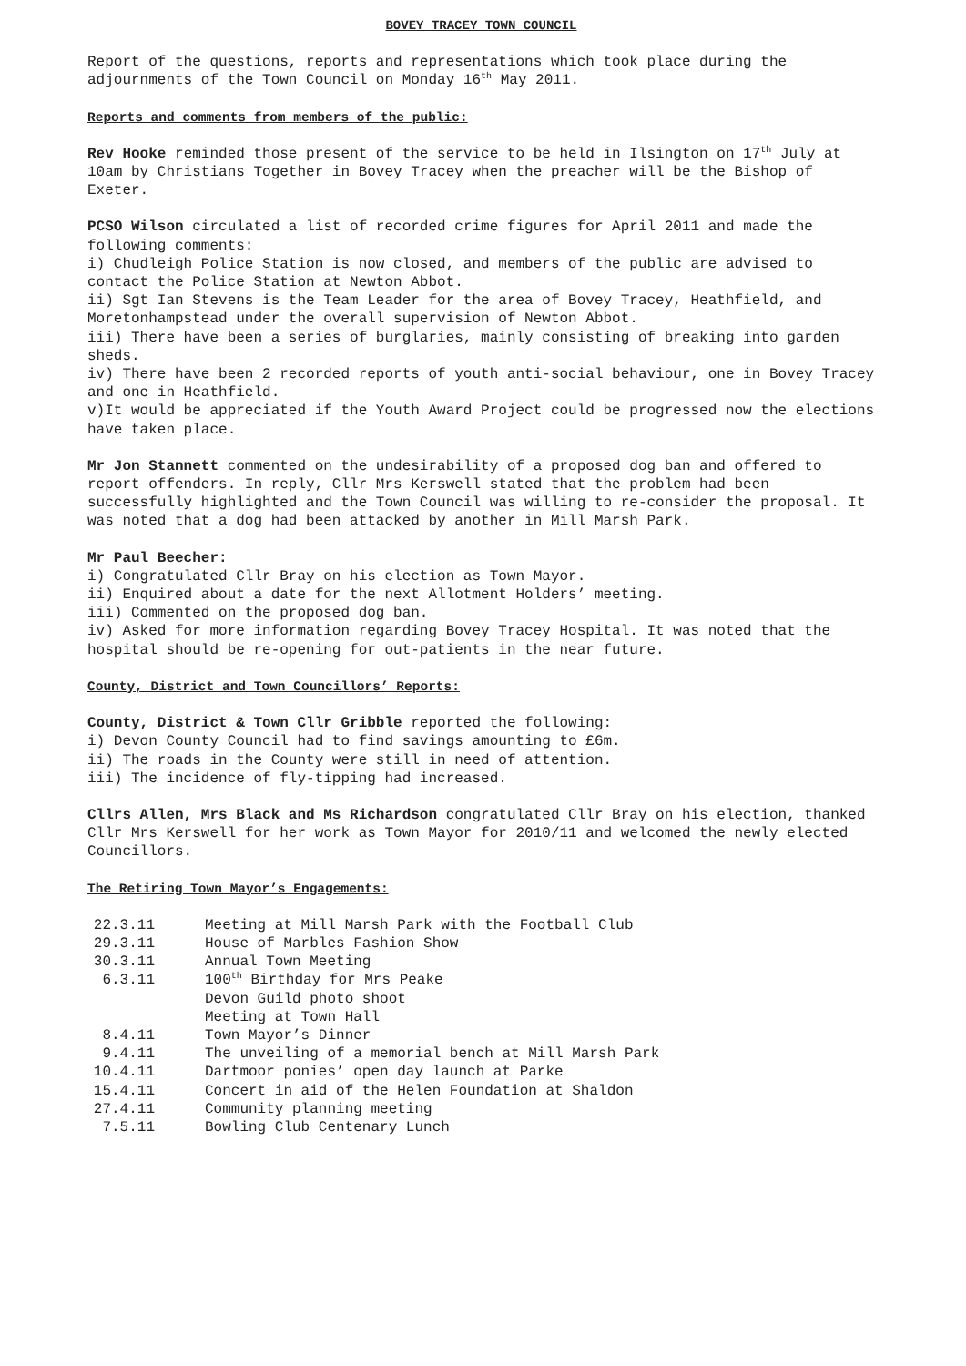BOVEY TRACEY TOWN COUNCIL
Report of the questions, reports and representations which took place during the adjournments of the Town Council on Monday 16<sup>th</sup> May 2011.
Reports and comments from members of the public:
Rev Hooke reminded those present of the service to be held in Ilsington on 17<sup>th</sup> July at 10am by Christians Together in Bovey Tracey when the preacher will be the Bishop of Exeter.
PCSO Wilson circulated a list of recorded crime figures for April 2011 and made the following comments:
i) Chudleigh Police Station is now closed, and members of the public are advised to contact the Police Station at Newton Abbot.
ii) Sgt Ian Stevens is the Team Leader for the area of Bovey Tracey, Heathfield, and Moretonhampstead under the overall supervision of Newton Abbot.
iii) There have been a series of burglaries, mainly consisting of breaking into garden sheds.
iv) There have been 2 recorded reports of youth anti-social behaviour, one in Bovey Tracey and one in Heathfield.
v)It would be appreciated if the Youth Award Project could be progressed now the elections have taken place.
Mr Jon Stannett commented on the undesirability of a proposed dog ban and offered to report offenders. In reply, Cllr Mrs Kerswell stated that the problem had been successfully highlighted and the Town Council was willing to re-consider the proposal. It was noted that a dog had been attacked by another in Mill Marsh Park.
Mr Paul Beecher:
i) Congratulated Cllr Bray on his election as Town Mayor.
ii) Enquired about a date for the next Allotment Holders’ meeting.
iii) Commented on the proposed dog ban.
iv) Asked for more information regarding Bovey Tracey Hospital. It was noted that the hospital should be re-opening for out-patients in the near future.
County, District and Town Councillors’ Reports:
County, District & Town Cllr Gribble reported the following:
i) Devon County Council had to find savings amounting to £6m.
ii) The roads in the County were still in need of attention.
iii) The incidence of fly-tipping had increased.
Cllrs Allen, Mrs Black and Ms Richardson congratulated Cllr Bray on his election, thanked Cllr Mrs Kerswell for her work as Town Mayor for 2010/11 and welcomed the newly elected Councillors.
The Retiring Town Mayor’s Engagements:
| 22.3.11 | Meeting at Mill Marsh Park with the Football Club |
| 29.3.11 | House of Marbles Fashion Show |
| 30.3.11 | Annual Town Meeting |
| 6.3.11 | 100<sup>th</sup> Birthday for Mrs Peake |
| | Devon Guild photo shoot |
| | Meeting at Town Hall |
| 8.4.11 | Town Mayor’s Dinner |
| 9.4.11 | The unveiling of a memorial bench at Mill Marsh Park |
| 10.4.11 | Dartmoor ponies’ open day launch at Parke |
| 15.4.11 | Concert in aid of the Helen Foundation at Shaldon |
| 27.4.11 | Community planning meeting |
| 7.5.11 | Bowling Club Centenary Lunch |